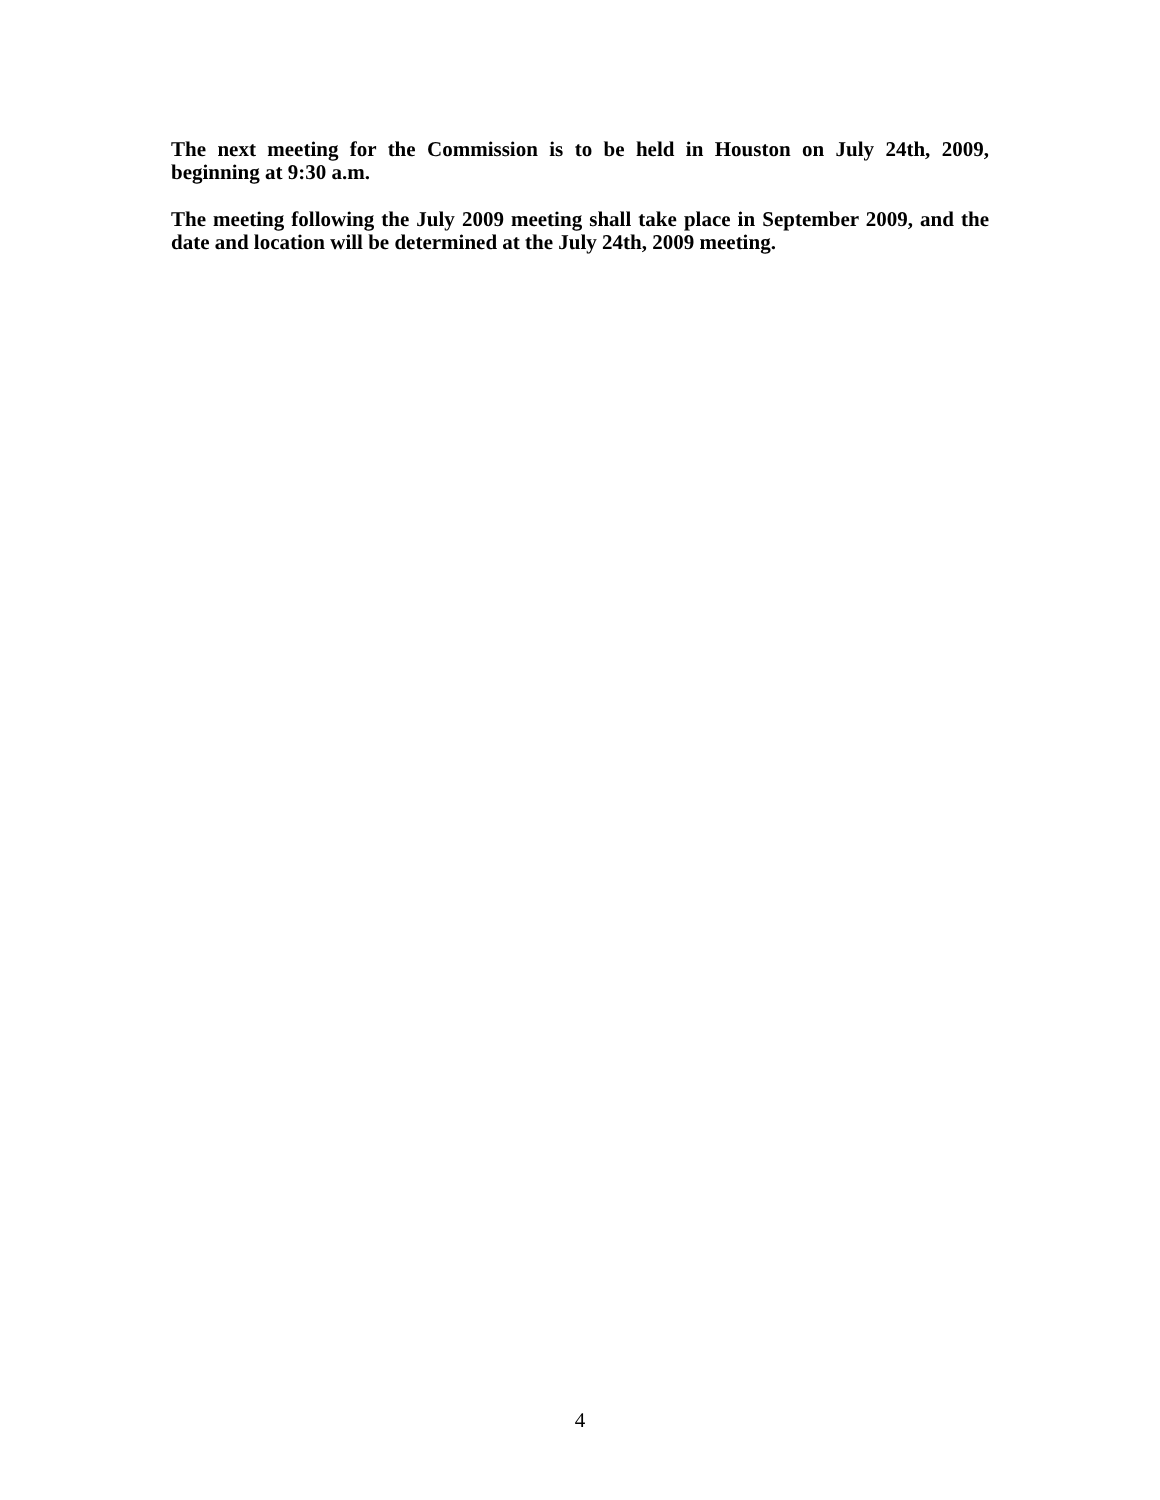The next meeting for the Commission is to be held in Houston on July 24th, 2009, beginning at 9:30 a.m.
The meeting following the July 2009 meeting shall take place in September 2009, and the date and location will be determined at the July 24th, 2009 meeting.
4